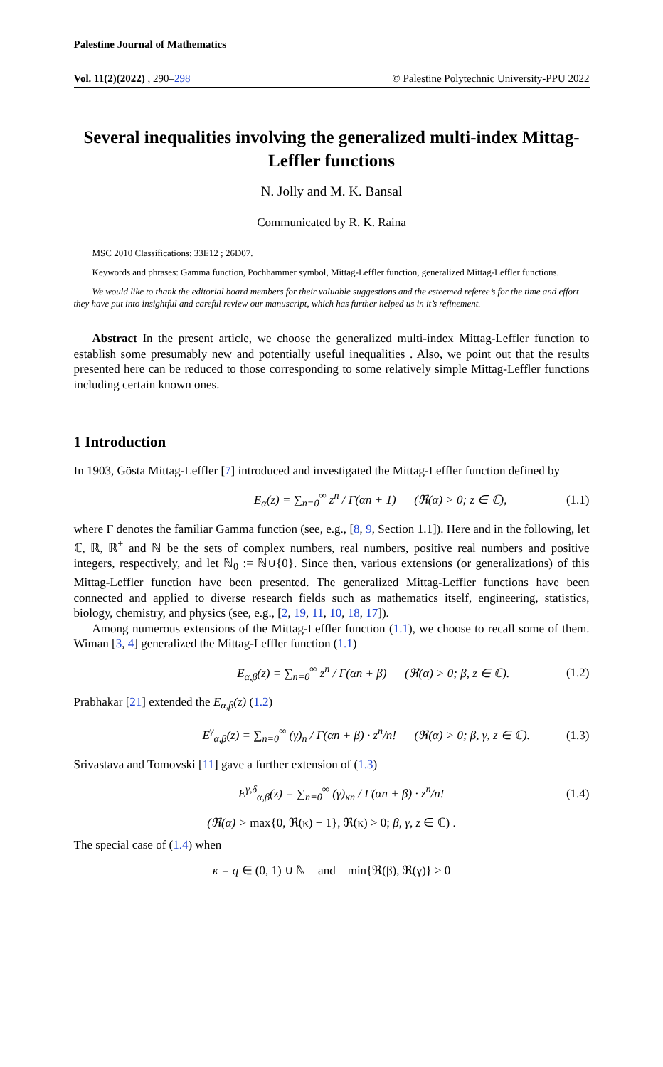Palestine Journal of Mathematics
Vol. 11(2)(2022) , 290–298 © Palestine Polytechnic University-PPU 2022
Several inequalities involving the generalized multi-index Mittag-Leffler functions
N. Jolly and M. K. Bansal
Communicated by R. K. Raina
MSC 2010 Classifications: 33E12 ; 26D07.
Keywords and phrases: Gamma function, Pochhammer symbol, Mittag-Leffler function, generalized Mittag-Leffler functions.
We would like to thank the editorial board members for their valuable suggestions and the esteemed referee’s for the time and effort they have put into insightful and careful review our manuscript, which has further helped us in it’s refinement.
Abstract In the present article, we choose the generalized multi-index Mittag-Leffler function to establish some presumably new and potentially useful inequalities . Also, we point out that the results presented here can be reduced to those corresponding to some relatively simple Mittag-Leffler functions including certain known ones.
1 Introduction
In 1903, Gösta Mittag-Leffler [7] introduced and investigated the Mittag-Leffler function defined by
E<sub>α</sub>(z) = ∑<sub>n=0</sub><sup>∞</sup> z<sup>n</sup> / Γ(αn + 1) (ℜ(α) > 0; z ∈ ℂ), (1.1)
where Γ denotes the familiar Gamma function (see, e.g., [8, 9, Section 1.1]). Here and in the following, let ℂ, ℝ, ℝ<sup>+</sup> and ℕ be the sets of complex numbers, real numbers, positive real numbers and positive integers, respectively, and let ℕ<sub>0</sub> := ℕ∪{0}. Since then, various extensions (or generalizations) of this Mittag-Leffler function have been presented. The generalized Mittag-Leffler functions have been connected and applied to diverse research fields such as mathematics itself, engineering, statistics, biology, chemistry, and physics (see, e.g., [2, 19, 11, 10, 18, 17]).
Among numerous extensions of the Mittag-Leffler function (1.1), we choose to recall some of them. Wiman [3, 4] generalized the Mittag-Leffler function (1.1)
E<sub>α,β</sub>(z) = ∑<sub>n=0</sub><sup>∞</sup> z<sup>n</sup> / Γ(αn + β) (ℜ(α) > 0; β, z ∈ ℂ). (1.2)
Prabhakar [21] extended the E<sub>α,β</sub>(z) (1.2)
E<sup>γ</sup><sub>α,β</sub>(z) = ∑<sub>n=0</sub><sup>∞</sup> (γ)<sub>n</sub> / Γ(αn + β) · z<sup>n</sup>/n! (ℜ(α) > 0; β, γ, z ∈ ℂ). (1.3)
Srivastava and Tomovski [11] gave a further extension of (1.3)
E<sup>γ,δ</sup><sub>α,β</sub>(z) = ∑<sub>n=0</sub><sup>∞</sup> (γ)<sub>κn</sub> / Γ(αn + β) · z<sup>n</sup>/n! (1.4)
(ℜ(α) > max{0, ℜ(κ) − 1}, ℜ(κ) > 0; β, γ, z ∈ ℂ) .
The special case of (1.4) when
κ = q ∈ (0, 1) ∪ ℕ and min{ℜ(β), ℜ(γ)} > 0